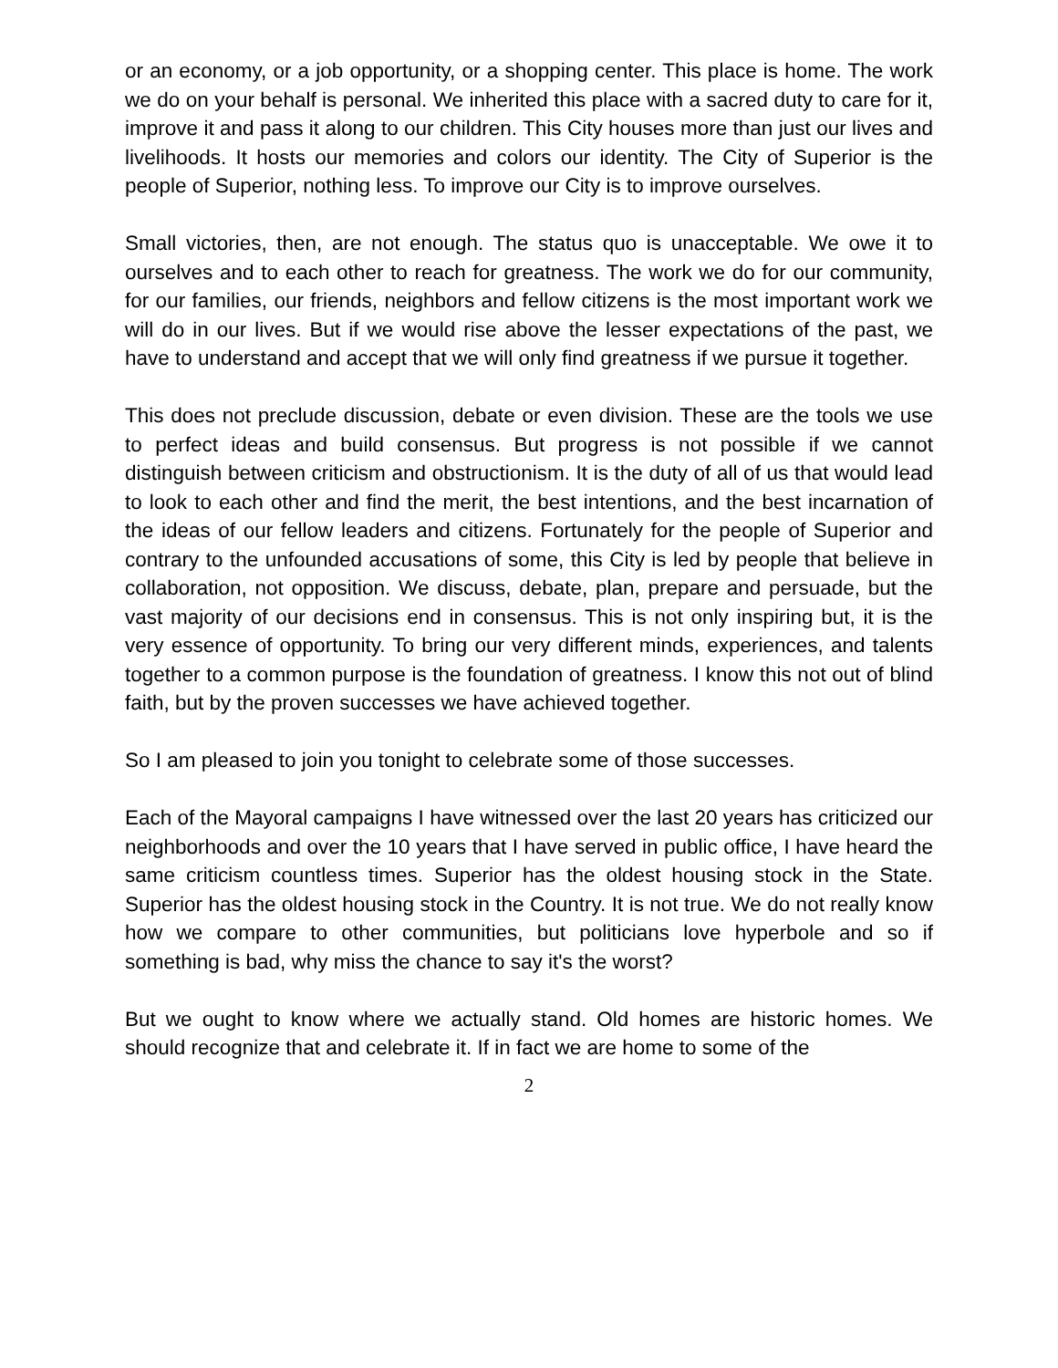or an economy, or a job opportunity, or a shopping center. This place is home. The work we do on your behalf is personal. We inherited this place with a sacred duty to care for it, improve it and pass it along to our children. This City houses more than just our lives and livelihoods. It hosts our memories and colors our identity. The City of Superior is the people of Superior, nothing less. To improve our City is to improve ourselves.
Small victories, then, are not enough. The status quo is unacceptable. We owe it to ourselves and to each other to reach for greatness. The work we do for our community, for our families, our friends, neighbors and fellow citizens is the most important work we will do in our lives. But if we would rise above the lesser expectations of the past, we have to understand and accept that we will only find greatness if we pursue it together.
This does not preclude discussion, debate or even division. These are the tools we use to perfect ideas and build consensus. But progress is not possible if we cannot distinguish between criticism and obstructionism. It is the duty of all of us that would lead to look to each other and find the merit, the best intentions, and the best incarnation of the ideas of our fellow leaders and citizens. Fortunately for the people of Superior and contrary to the unfounded accusations of some, this City is led by people that believe in collaboration, not opposition. We discuss, debate, plan, prepare and persuade, but the vast majority of our decisions end in consensus. This is not only inspiring but, it is the very essence of opportunity. To bring our very different minds, experiences, and talents together to a common purpose is the foundation of greatness. I know this not out of blind faith, but by the proven successes we have achieved together.
So I am pleased to join you tonight to celebrate some of those successes.
Each of the Mayoral campaigns I have witnessed over the last 20 years has criticized our neighborhoods and over the 10 years that I have served in public office, I have heard the same criticism countless times. Superior has the oldest housing stock in the State. Superior has the oldest housing stock in the Country. It is not true. We do not really know how we compare to other communities, but politicians love hyperbole and so if something is bad, why miss the chance to say it's the worst?
But we ought to know where we actually stand. Old homes are historic homes. We should recognize that and celebrate it. If in fact we are home to some of the
2